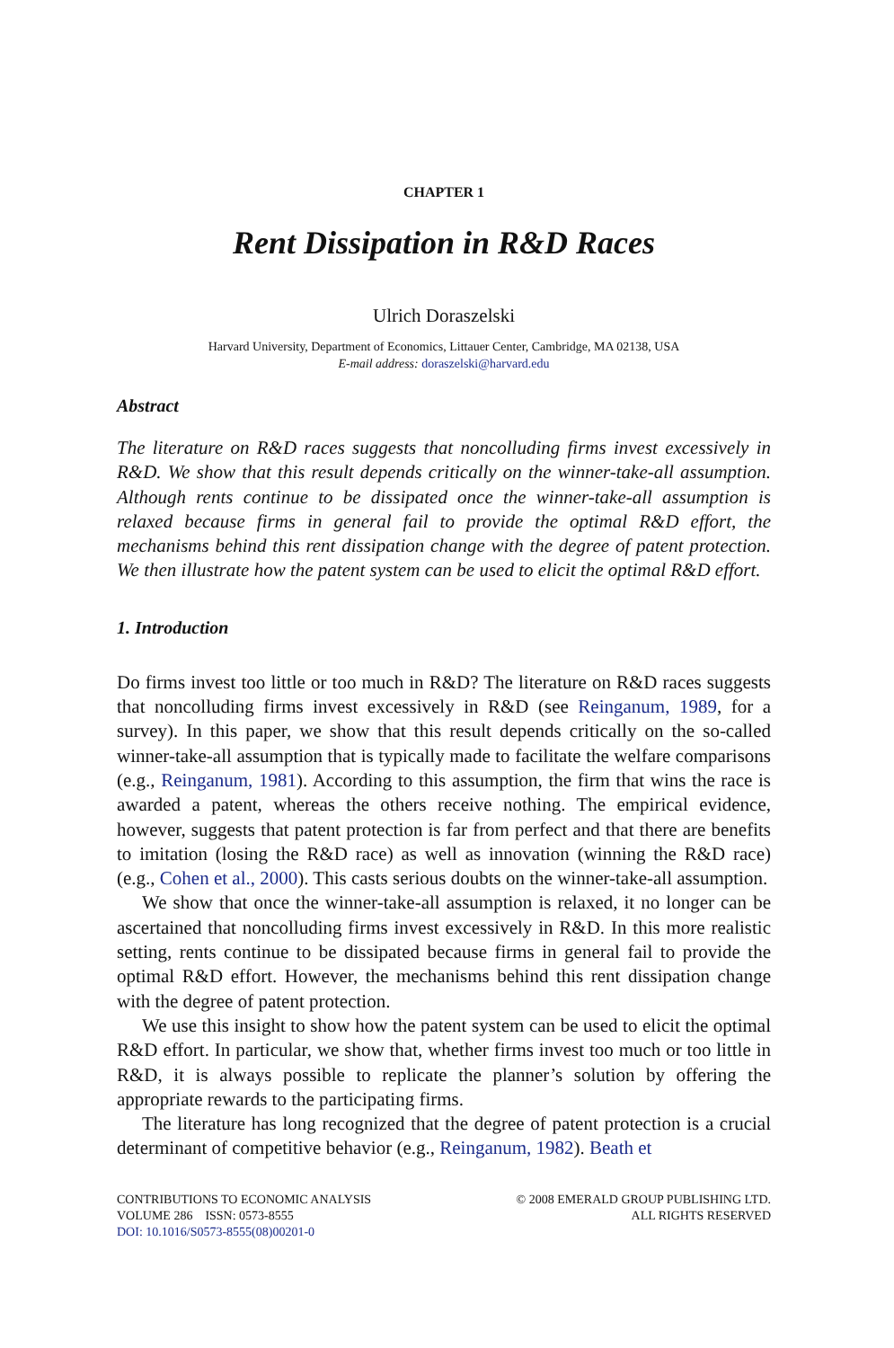CHAPTER 1
Rent Dissipation in R&D Races
Ulrich Doraszelski
Harvard University, Department of Economics, Littauer Center, Cambridge, MA 02138, USA
E-mail address: doraszelski@harvard.edu
Abstract
The literature on R&D races suggests that noncolluding firms invest excessively in R&D. We show that this result depends critically on the winner-take-all assumption. Although rents continue to be dissipated once the winner-take-all assumption is relaxed because firms in general fail to provide the optimal R&D effort, the mechanisms behind this rent dissipation change with the degree of patent protection. We then illustrate how the patent system can be used to elicit the optimal R&D effort.
1. Introduction
Do firms invest too little or too much in R&D? The literature on R&D races suggests that noncolluding firms invest excessively in R&D (see Reinganum, 1989, for a survey). In this paper, we show that this result depends critically on the so-called winner-take-all assumption that is typically made to facilitate the welfare comparisons (e.g., Reinganum, 1981). According to this assumption, the firm that wins the race is awarded a patent, whereas the others receive nothing. The empirical evidence, however, suggests that patent protection is far from perfect and that there are benefits to imitation (losing the R&D race) as well as innovation (winning the R&D race) (e.g., Cohen et al., 2000). This casts serious doubts on the winner-take-all assumption.
We show that once the winner-take-all assumption is relaxed, it no longer can be ascertained that noncolluding firms invest excessively in R&D. In this more realistic setting, rents continue to be dissipated because firms in general fail to provide the optimal R&D effort. However, the mechanisms behind this rent dissipation change with the degree of patent protection.
We use this insight to show how the patent system can be used to elicit the optimal R&D effort. In particular, we show that, whether firms invest too much or too little in R&D, it is always possible to replicate the planner’s solution by offering the appropriate rewards to the participating firms.
The literature has long recognized that the degree of patent protection is a crucial determinant of competitive behavior (e.g., Reinganum, 1982). Beath et
CONTRIBUTIONS TO ECONOMIC ANALYSIS
VOLUME 286 ISSN: 0573-8555
DOI: 10.1016/S0573-8555(08)00201-0
© 2008 EMERALD GROUP PUBLISHING LTD.
ALL RIGHTS RESERVED